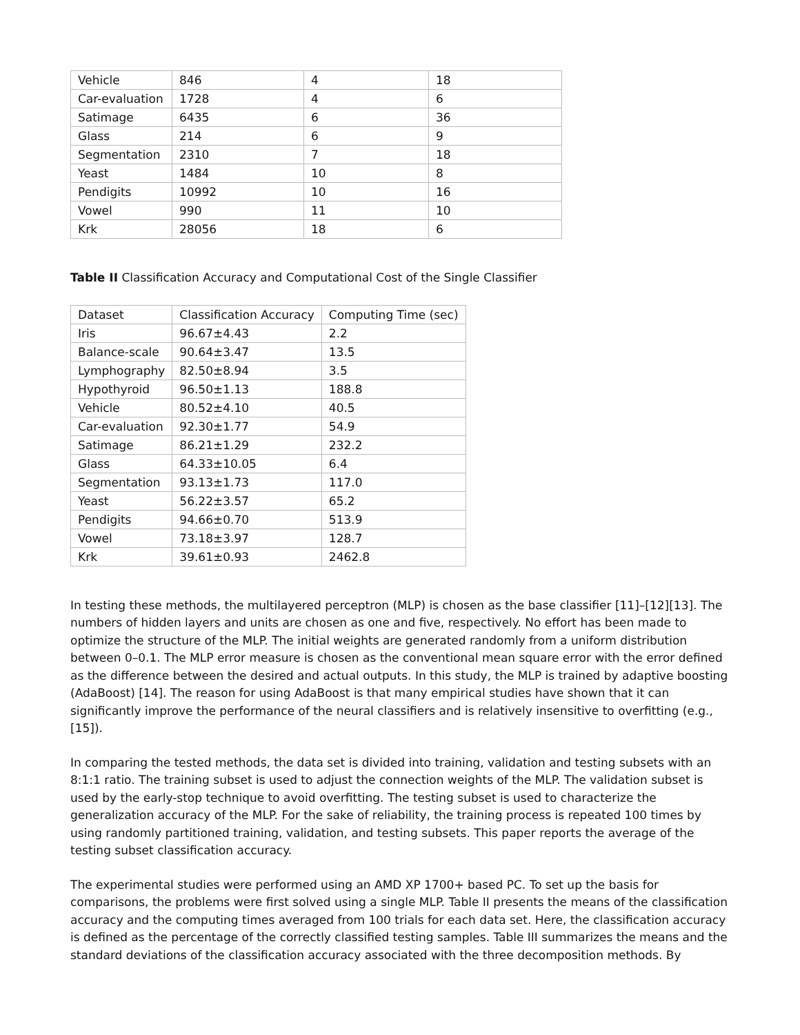| Vehicle | 846 | 4 | 18 |
| Car-evaluation | 1728 | 4 | 6 |
| Satimage | 6435 | 6 | 36 |
| Glass | 214 | 6 | 9 |
| Segmentation | 2310 | 7 | 18 |
| Yeast | 1484 | 10 | 8 |
| Pendigits | 10992 | 10 | 16 |
| Vowel | 990 | 11 | 10 |
| Krk | 28056 | 18 | 6 |
Table II Classification Accuracy and Computational Cost of the Single Classifier
| Dataset | Classification Accuracy | Computing Time (sec) |
| --- | --- | --- |
| Iris | 96.67±4.43 | 2.2 |
| Balance-scale | 90.64±3.47 | 13.5 |
| Lymphography | 82.50±8.94 | 3.5 |
| Hypothyroid | 96.50±1.13 | 188.8 |
| Vehicle | 80.52±4.10 | 40.5 |
| Car-evaluation | 92.30±1.77 | 54.9 |
| Satimage | 86.21±1.29 | 232.2 |
| Glass | 64.33±10.05 | 6.4 |
| Segmentation | 93.13±1.73 | 117.0 |
| Yeast | 56.22±3.57 | 65.2 |
| Pendigits | 94.66±0.70 | 513.9 |
| Vowel | 73.18±3.97 | 128.7 |
| Krk | 39.61±0.93 | 2462.8 |
In testing these methods, the multilayered perceptron (MLP) is chosen as the base classifier [11]–[12][13]. The numbers of hidden layers and units are chosen as one and five, respectively. No effort has been made to optimize the structure of the MLP. The initial weights are generated randomly from a uniform distribution between 0–0.1. The MLP error measure is chosen as the conventional mean square error with the error defined as the difference between the desired and actual outputs. In this study, the MLP is trained by adaptive boosting (AdaBoost) [14]. The reason for using AdaBoost is that many empirical studies have shown that it can significantly improve the performance of the neural classifiers and is relatively insensitive to overfitting (e.g., [15]).
In comparing the tested methods, the data set is divided into training, validation and testing subsets with an 8:1:1 ratio. The training subset is used to adjust the connection weights of the MLP. The validation subset is used by the early-stop technique to avoid overfitting. The testing subset is used to characterize the generalization accuracy of the MLP. For the sake of reliability, the training process is repeated 100 times by using randomly partitioned training, validation, and testing subsets. This paper reports the average of the testing subset classification accuracy.
The experimental studies were performed using an AMD XP 1700+ based PC. To set up the basis for comparisons, the problems were first solved using a single MLP. Table II presents the means of the classification accuracy and the computing times averaged from 100 trials for each data set. Here, the classification accuracy is defined as the percentage of the correctly classified testing samples. Table III summarizes the means and the standard deviations of the classification accuracy associated with the three decomposition methods. By